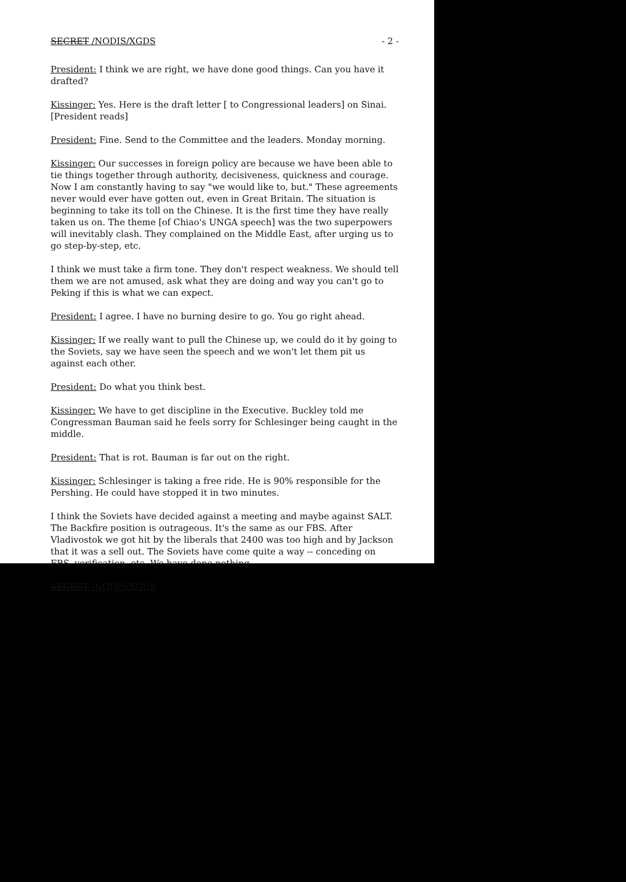SECRET /NODIS/XGDS - 2 -
President: I think we are right, we have done good things. Can you have it drafted?
Kissinger: Yes. Here is the draft letter [ to Congressional leaders] on Sinai. [President reads]
President: Fine. Send to the Committee and the leaders. Monday morning.
Kissinger: Our successes in foreign policy are because we have been able to tie things together through authority, decisiveness, quickness and courage. Now I am constantly having to say "we would like to, but." These agreements never would ever have gotten out, even in Great Britain. The situation is beginning to take its toll on the Chinese. It is the first time they have really taken us on. The theme [of Chiao's UNGA speech] was the two superpowers will inevitably clash. They complained on the Middle East, after urging us to go step-by-step, etc.
I think we must take a firm tone. They don't respect weakness. We should tell them we are not amused, ask what they are doing and way you can't go to Peking if this is what we can expect.
President: I agree. I have no burning desire to go. You go right ahead.
Kissinger: If we really want to pull the Chinese up, we could do it by going to the Soviets, say we have seen the speech and we won't let them pit us against each other.
President: Do what you think best.
Kissinger: We have to get discipline in the Executive. Buckley told me Congressman Bauman said he feels sorry for Schlesinger being caught in the middle.
President: That is rot. Bauman is far out on the right.
Kissinger: Schlesinger is taking a free ride. He is 90% responsible for the Pershing. He could have stopped it in two minutes.
I think the Soviets have decided against a meeting and maybe against SALT. The Backfire position is outrageous. It's the same as our FBS. After Vladivostok we got hit by the liberals that 2400 was too high and by Jackson that it was a sell out. The Soviets have come quite a way -- conceding on FBS, verification, etc. We have done nothing.
SECRET /NODIS/XGDS